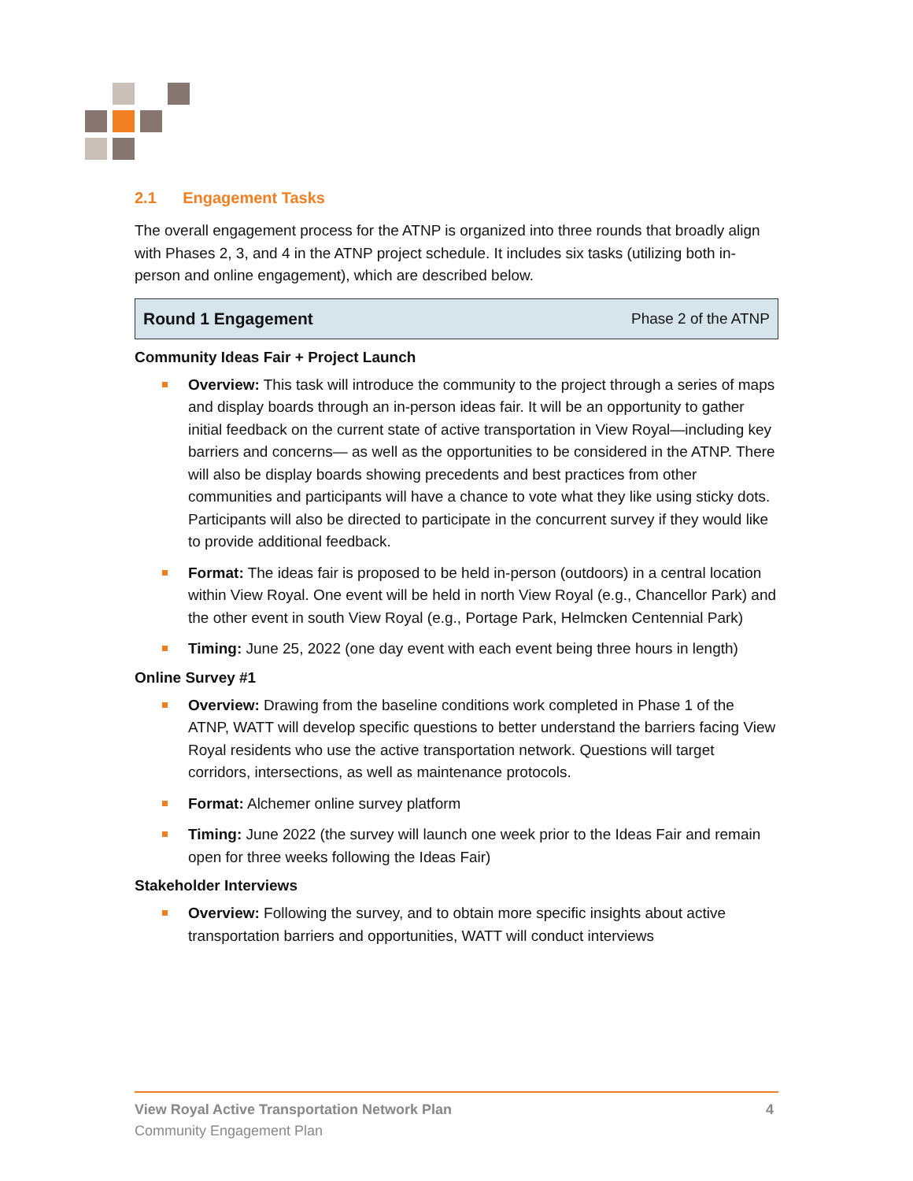2.1 Engagement Tasks
The overall engagement process for the ATNP is organized into three rounds that broadly align with Phases 2, 3, and 4 in the ATNP project schedule. It includes six tasks (utilizing both in-person and online engagement), which are described below.
Round 1 Engagement Phase 2 of the ATNP
Community Ideas Fair + Project Launch
Overview: This task will introduce the community to the project through a series of maps and display boards through an in-person ideas fair. It will be an opportunity to gather initial feedback on the current state of active transportation in View Royal—including key barriers and concerns— as well as the opportunities to be considered in the ATNP. There will also be display boards showing precedents and best practices from other communities and participants will have a chance to vote what they like using sticky dots. Participants will also be directed to participate in the concurrent survey if they would like to provide additional feedback.
Format: The ideas fair is proposed to be held in-person (outdoors) in a central location within View Royal. One event will be held in north View Royal (e.g., Chancellor Park) and the other event in south View Royal (e.g., Portage Park, Helmcken Centennial Park)
Timing: June 25, 2022 (one day event with each event being three hours in length)
Online Survey #1
Overview: Drawing from the baseline conditions work completed in Phase 1 of the ATNP, WATT will develop specific questions to better understand the barriers facing View Royal residents who use the active transportation network. Questions will target corridors, intersections, as well as maintenance protocols.
Format: Alchemer online survey platform
Timing: June 2022 (the survey will launch one week prior to the Ideas Fair and remain open for three weeks following the Ideas Fair)
Stakeholder Interviews
Overview: Following the survey, and to obtain more specific insights about active transportation barriers and opportunities, WATT will conduct interviews
View Royal Active Transportation Network Plan 4
Community Engagement Plan